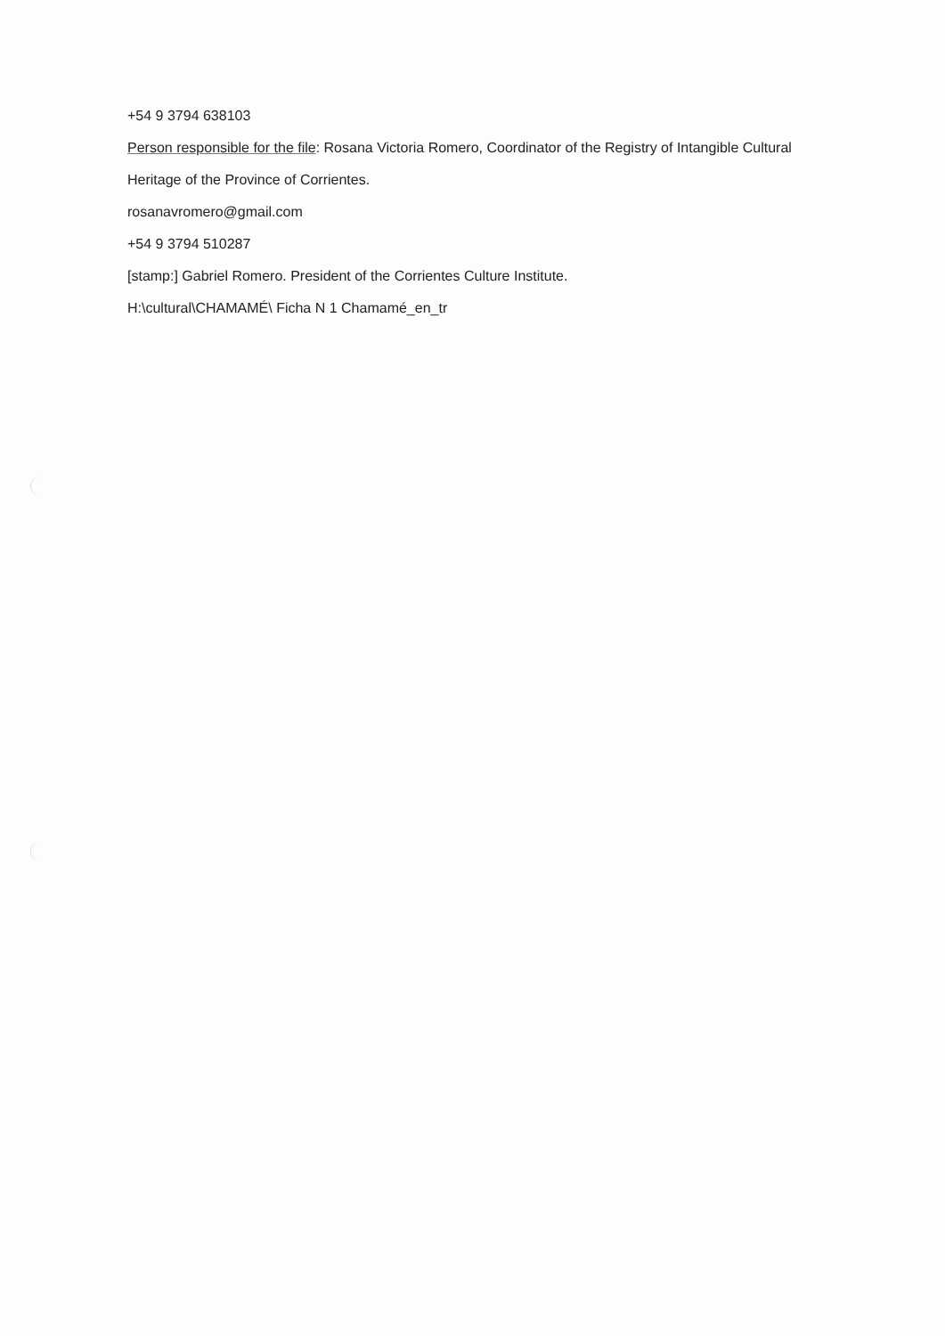+54 9 3794 638103
Person responsible for the file: Rosana Victoria Romero, Coordinator of the Registry of Intangible Cultural Heritage of the Province of Corrientes.
rosanavromero@gmail.com
+54 9 3794 510287
[stamp:] Gabriel Romero. President of the Corrientes Culture Institute.
H:\cultural\CHAMAMÉ\ Ficha N 1 Chamamé_en_tr